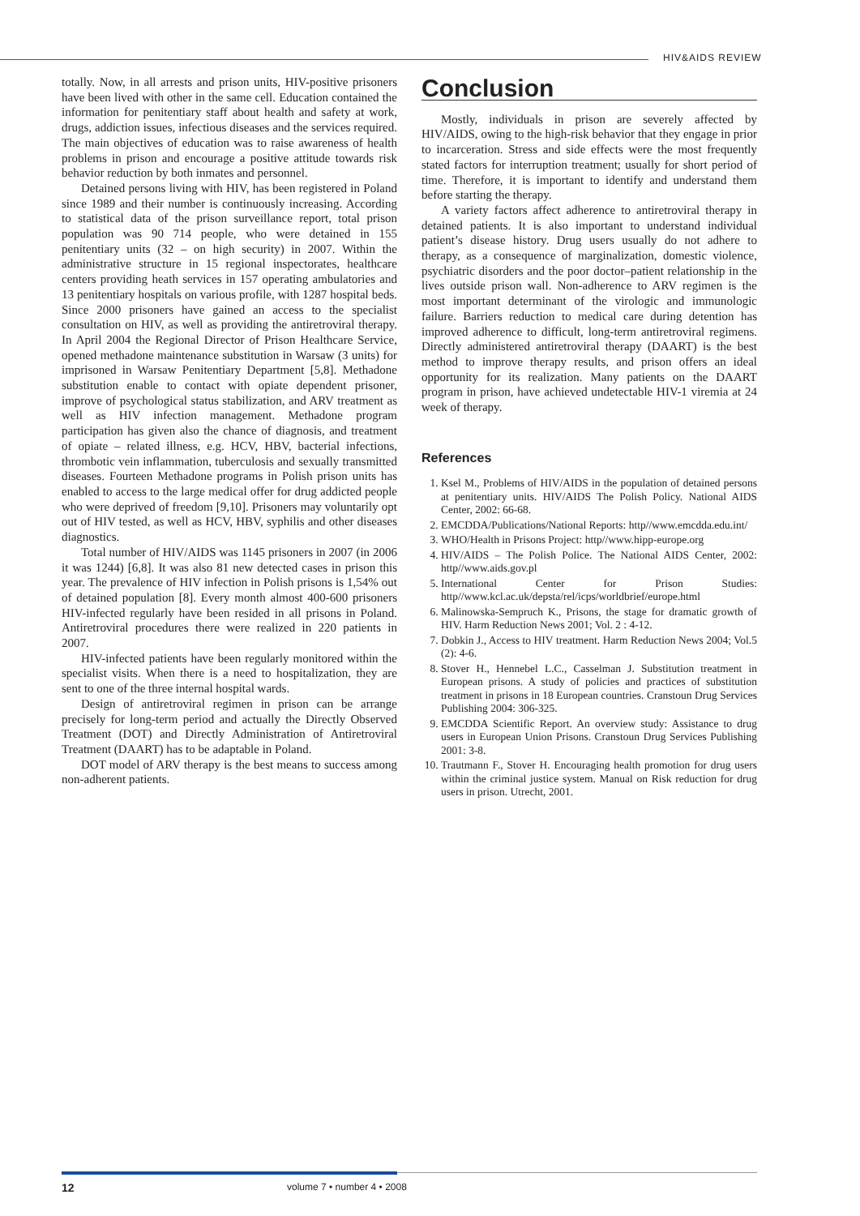HIV&AIDS REVIEW
totally. Now, in all arrests and prison units, HIV-positive prisoners have been lived with other in the same cell. Education contained the information for penitentiary staff about health and safety at work, drugs, addiction issues, infectious diseases and the services required. The main objectives of education was to raise awareness of health problems in prison and encourage a positive attitude towards risk behavior reduction by both inmates and personnel.
Detained persons living with HIV, has been registered in Poland since 1989 and their number is continuously increasing. According to statistical data of the prison surveillance report, total prison population was 90 714 people, who were detained in 155 penitentiary units (32 – on high security) in 2007. Within the administrative structure in 15 regional inspectorates, healthcare centers providing heath services in 157 operating ambulatories and 13 penitentiary hospitals on various profile, with 1287 hospital beds. Since 2000 prisoners have gained an access to the specialist consultation on HIV, as well as providing the antiretroviral therapy. In April 2004 the Regional Director of Prison Healthcare Service, opened methadone maintenance substitution in Warsaw (3 units) for imprisoned in Warsaw Penitentiary Department [5,8]. Methadone substitution enable to contact with opiate dependent prisoner, improve of psychological status stabilization, and ARV treatment as well as HIV infection management. Methadone program participation has given also the chance of diagnosis, and treatment of opiate – related illness, e.g. HCV, HBV, bacterial infections, thrombotic vein inflammation, tuberculosis and sexually transmitted diseases. Fourteen Methadone programs in Polish prison units has enabled to access to the large medical offer for drug addicted people who were deprived of freedom [9,10]. Prisoners may voluntarily opt out of HIV tested, as well as HCV, HBV, syphilis and other diseases diagnostics.
Total number of HIV/AIDS was 1145 prisoners in 2007 (in 2006 it was 1244) [6,8]. It was also 81 new detected cases in prison this year. The prevalence of HIV infection in Polish prisons is 1,54% out of detained population [8]. Every month almost 400-600 prisoners HIV-infected regularly have been resided in all prisons in Poland. Antiretroviral procedures there were realized in 220 patients in 2007.
HIV-infected patients have been regularly monitored within the specialist visits. When there is a need to hospitalization, they are sent to one of the three internal hospital wards.
Design of antiretroviral regimen in prison can be arrange precisely for long-term period and actually the Directly Observed Treatment (DOT) and Directly Administration of Antiretroviral Treatment (DAART) has to be adaptable in Poland.
DOT model of ARV therapy is the best means to success among non-adherent patients.
Conclusion
Mostly, individuals in prison are severely affected by HIV/AIDS, owing to the high-risk behavior that they engage in prior to incarceration. Stress and side effects were the most frequently stated factors for interruption treatment; usually for short period of time. Therefore, it is important to identify and understand them before starting the therapy.
A variety factors affect adherence to antiretroviral therapy in detained patients. It is also important to understand individual patient’s disease history. Drug users usually do not adhere to therapy, as a consequence of marginalization, domestic violence, psychiatric disorders and the poor doctor–patient relationship in the lives outside prison wall. Non-adherence to ARV regimen is the most important determinant of the virologic and immunologic failure. Barriers reduction to medical care during detention has improved adherence to difficult, long-term antiretroviral regimens. Directly administered antiretroviral therapy (DAART) is the best method to improve therapy results, and prison offers an ideal opportunity for its realization. Many patients on the DAART program in prison, have achieved undetectable HIV-1 viremia at 24 week of therapy.
References
1. Ksel M., Problems of HIV/AIDS in the population of detained persons at penitentiary units. HIV/AIDS The Polish Policy. National AIDS Center, 2002: 66-68.
2. EMCDDA/Publications/National Reports: http//www.emcdda.edu.int/
3. WHO/Health in Prisons Project: http//www.hipp-europe.org
4. HIV/AIDS – The Polish Police. The National AIDS Center, 2002: http//www.aids.gov.pl
5. International Center for Prison Studies: http//www.kcl.ac.uk/depsta/rel/icps/worldbrief/europe.html
6. Malinowska-Sempruch K., Prisons, the stage for dramatic growth of HIV. Harm Reduction News 2001; Vol. 2 : 4-12.
7. Dobkin J., Access to HIV treatment. Harm Reduction News 2004; Vol.5 (2): 4-6.
8. Stover H., Hennebel L.C., Casselman J. Substitution treatment in European prisons. A study of policies and practices of substitution treatment in prisons in 18 European countries. Cranstoun Drug Services Publishing 2004: 306-325.
9. EMCDDA Scientific Report. An overview study: Assistance to drug users in European Union Prisons. Cranstoun Drug Services Publishing 2001: 3-8.
10. Trautmann F., Stover H. Encouraging health promotion for drug users within the criminal justice system. Manual on Risk reduction for drug users in prison. Utrecht, 2001.
12 volume 7 • number 4 • 2008